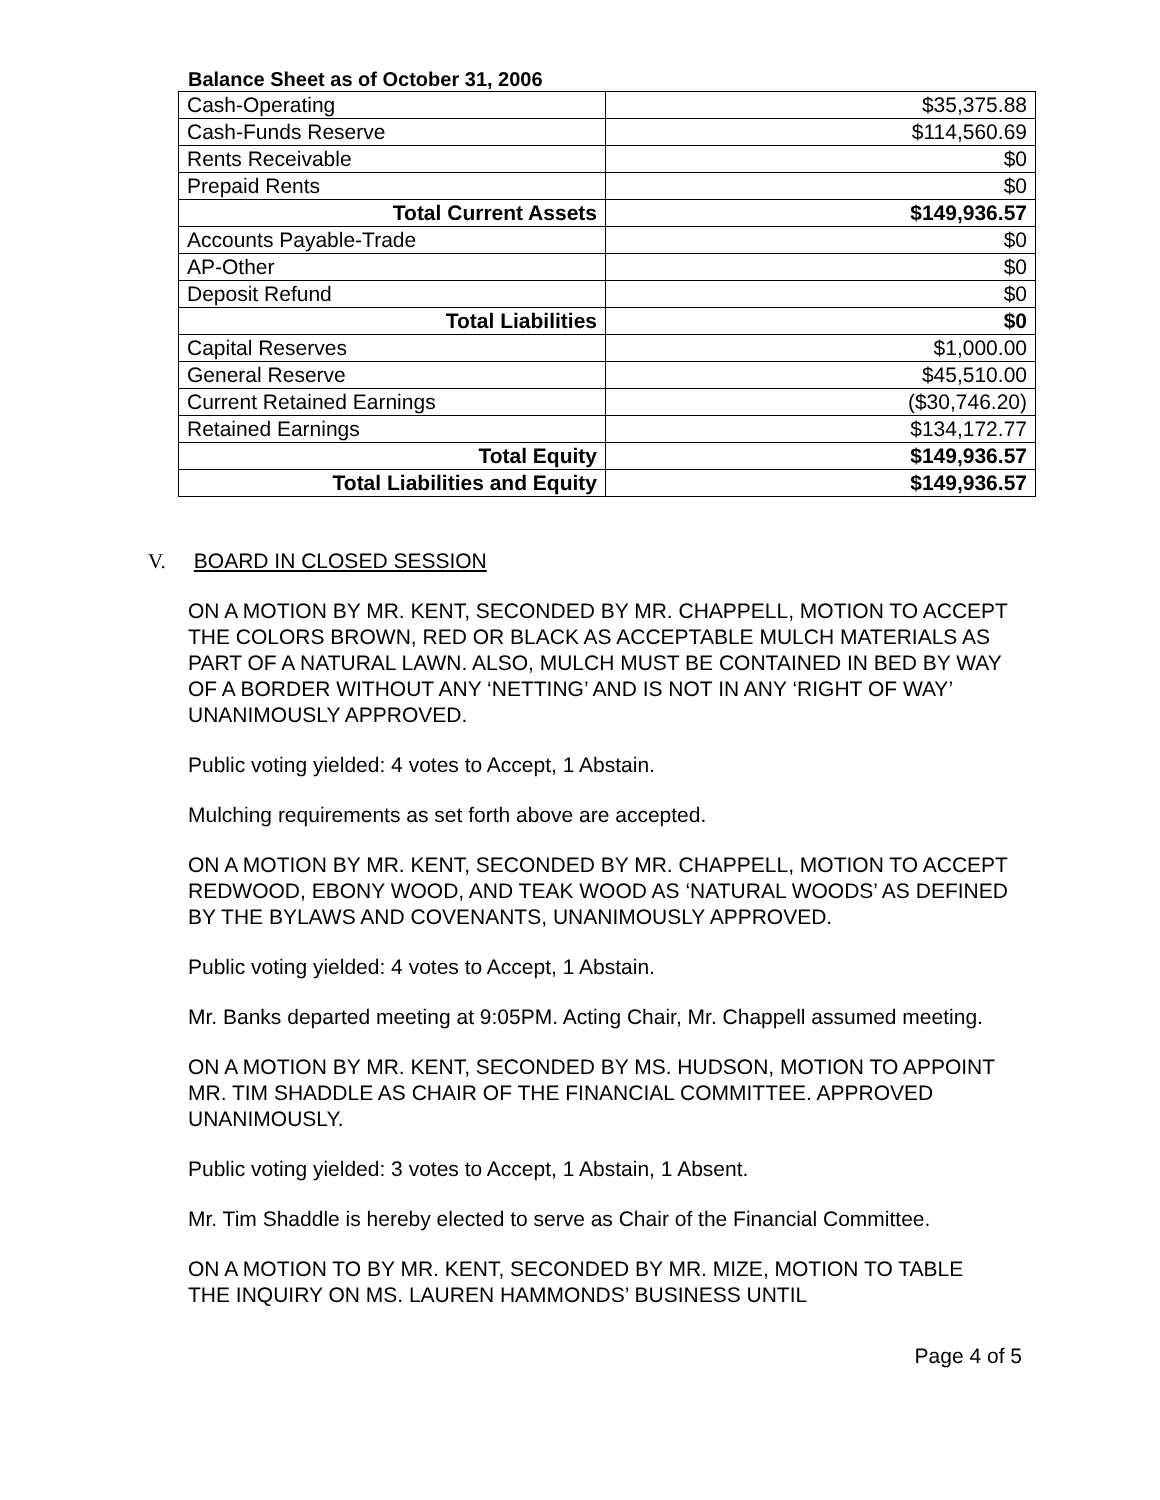Balance Sheet as of October 31, 2006
| Cash-Operating | $35,375.88 |
| Cash-Funds Reserve | $114,560.69 |
| Rents Receivable | $0 |
| Prepaid Rents | $0 |
| Total Current Assets | $149,936.57 |
| Accounts Payable-Trade | $0 |
| AP-Other | $0 |
| Deposit Refund | $0 |
| Total Liabilities | $0 |
| Capital Reserves | $1,000.00 |
| General Reserve | $45,510.00 |
| Current Retained Earnings | ($30,746.20) |
| Retained Earnings | $134,172.77 |
| Total Equity | $149,936.57 |
| Total Liabilities and Equity | $149,936.57 |
V. BOARD IN CLOSED SESSION
ON A MOTION BY MR. KENT, SECONDED BY MR. CHAPPELL, MOTION TO ACCEPT THE COLORS BROWN, RED OR BLACK AS ACCEPTABLE MULCH MATERIALS AS PART OF A NATURAL LAWN. ALSO, MULCH MUST BE CONTAINED IN BED BY WAY OF A BORDER WITHOUT ANY ‘NETTING’ AND IS NOT IN ANY ‘RIGHT OF WAY’ UNANIMOUSLY APPROVED.
Public voting yielded: 4 votes to Accept, 1 Abstain.
Mulching requirements as set forth above are accepted.
ON A MOTION BY MR. KENT, SECONDED BY MR. CHAPPELL, MOTION TO ACCEPT REDWOOD, EBONY WOOD, AND TEAK WOOD AS ‘NATURAL WOODS’ AS DEFINED BY THE BYLAWS AND COVENANTS, UNANIMOUSLY APPROVED.
Public voting yielded: 4 votes to Accept, 1 Abstain.
Mr. Banks departed meeting at 9:05PM. Acting Chair, Mr. Chappell assumed meeting.
ON A MOTION BY MR. KENT, SECONDED BY MS. HUDSON, MOTION TO APPOINT MR. TIM SHADDLE AS CHAIR OF THE FINANCIAL COMMITTEE. APPROVED UNANIMOUSLY.
Public voting yielded: 3 votes to Accept, 1 Abstain, 1 Absent.
Mr. Tim Shaddle is hereby elected to serve as Chair of the Financial Committee.
ON A MOTION TO BY MR. KENT, SECONDED BY MR. MIZE, MOTION TO TABLE THE INQUIRY ON MS. LAUREN HAMMONDS’ BUSINESS UNTIL
Page 4 of 5